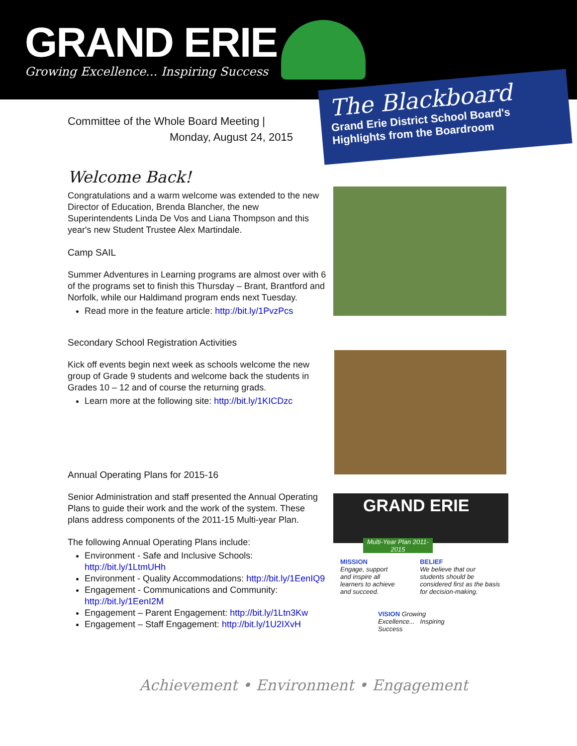GRAND ERIE
Growing Excellence... Inspiring Success
The Blackboard
Grand Erie District School Board's
Highlights from the Boardroom
Committee of the Whole Board Meeting |
Monday, August 24, 2015
Welcome Back!
Congratulations and a warm welcome was extended to the new Director of Education, Brenda Blancher, the new Superintendents Linda De Vos and Liana Thompson and this year's new Student Trustee Alex Martindale.
Camp SAIL
Summer Adventures in Learning programs are almost over with 6 of the programs set to finish this Thursday – Brant, Brantford and Norfolk, while our Haldimand program ends next Tuesday.
Read more in the feature article: http://bit.ly/1PvzPcs
Secondary School Registration Activities
Kick off events begin next week as schools welcome the new group of Grade 9 students and welcome back the students in Grades 10 – 12 and of course the returning grads.
Learn more at the following site: http://bit.ly/1KICDzc
Annual Operating Plans for 2015-16
Senior Administration and staff presented the Annual Operating Plans to guide their work and the work of the system. These plans address components of the 2011-15 Multi-year Plan.
The following Annual Operating Plans include:
Environment - Safe and Inclusive Schools: http://bit.ly/1LtmUHh
Environment - Quality Accommodations: http://bit.ly/1EenIQ9
Engagement - Communications and Community: http://bit.ly/1EenI2M
Engagement – Parent Engagement: http://bit.ly/1Ltn3Kw
Engagement – Staff Engagement: http://bit.ly/1U2IXvH
GRAND ERIE
Multi-Year Plan 2011-2015
MISSION
Engage, support and inspire all learners to achieve and succeed.
BELIEF
We believe that our students should be considered first as the basis for decision-making.
VISION Growing Excellence... Inspiring Success
Achievement • Environment • Engagement